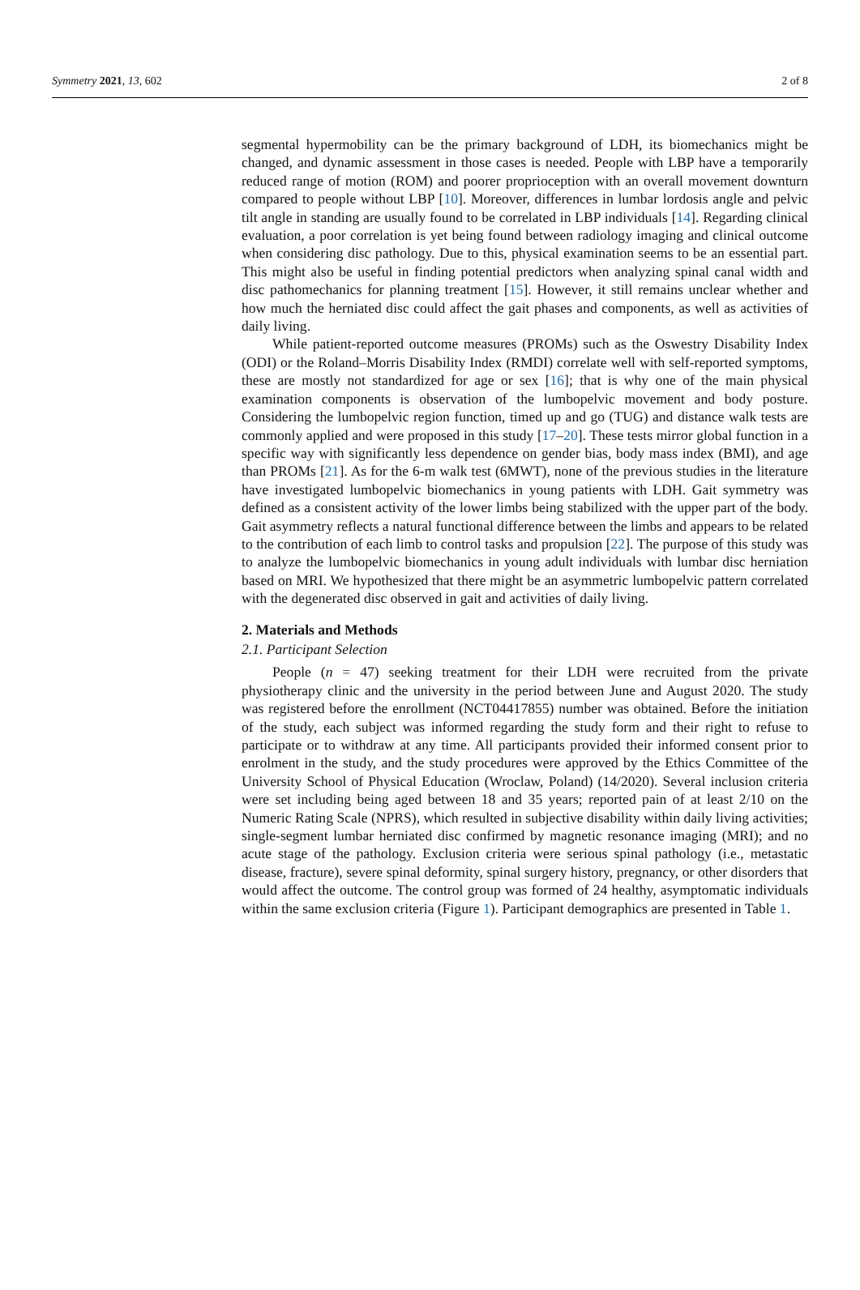Symmetry 2021, 13, 602 2 of 8
segmental hypermobility can be the primary background of LDH, its biomechanics might be changed, and dynamic assessment in those cases is needed. People with LBP have a temporarily reduced range of motion (ROM) and poorer proprioception with an overall movement downturn compared to people without LBP [10]. Moreover, differences in lumbar lordosis angle and pelvic tilt angle in standing are usually found to be correlated in LBP individuals [14]. Regarding clinical evaluation, a poor correlation is yet being found between radiology imaging and clinical outcome when considering disc pathology. Due to this, physical examination seems to be an essential part. This might also be useful in finding potential predictors when analyzing spinal canal width and disc pathomechanics for planning treatment [15]. However, it still remains unclear whether and how much the herniated disc could affect the gait phases and components, as well as activities of daily living.
While patient-reported outcome measures (PROMs) such as the Oswestry Disability Index (ODI) or the Roland–Morris Disability Index (RMDI) correlate well with self-reported symptoms, these are mostly not standardized for age or sex [16]; that is why one of the main physical examination components is observation of the lumbopelvic movement and body posture. Considering the lumbopelvic region function, timed up and go (TUG) and distance walk tests are commonly applied and were proposed in this study [17–20]. These tests mirror global function in a specific way with significantly less dependence on gender bias, body mass index (BMI), and age than PROMs [21]. As for the 6-m walk test (6MWT), none of the previous studies in the literature have investigated lumbopelvic biomechanics in young patients with LDH. Gait symmetry was defined as a consistent activity of the lower limbs being stabilized with the upper part of the body. Gait asymmetry reflects a natural functional difference between the limbs and appears to be related to the contribution of each limb to control tasks and propulsion [22]. The purpose of this study was to analyze the lumbopelvic biomechanics in young adult individuals with lumbar disc herniation based on MRI. We hypothesized that there might be an asymmetric lumbopelvic pattern correlated with the degenerated disc observed in gait and activities of daily living.
2. Materials and Methods
2.1. Participant Selection
People (n = 47) seeking treatment for their LDH were recruited from the private physiotherapy clinic and the university in the period between June and August 2020. The study was registered before the enrollment (NCT04417855) number was obtained. Before the initiation of the study, each subject was informed regarding the study form and their right to refuse to participate or to withdraw at any time. All participants provided their informed consent prior to enrolment in the study, and the study procedures were approved by the Ethics Committee of the University School of Physical Education (Wroclaw, Poland) (14/2020). Several inclusion criteria were set including being aged between 18 and 35 years; reported pain of at least 2/10 on the Numeric Rating Scale (NPRS), which resulted in subjective disability within daily living activities; single-segment lumbar herniated disc confirmed by magnetic resonance imaging (MRI); and no acute stage of the pathology. Exclusion criteria were serious spinal pathology (i.e., metastatic disease, fracture), severe spinal deformity, spinal surgery history, pregnancy, or other disorders that would affect the outcome. The control group was formed of 24 healthy, asymptomatic individuals within the same exclusion criteria (Figure 1). Participant demographics are presented in Table 1.